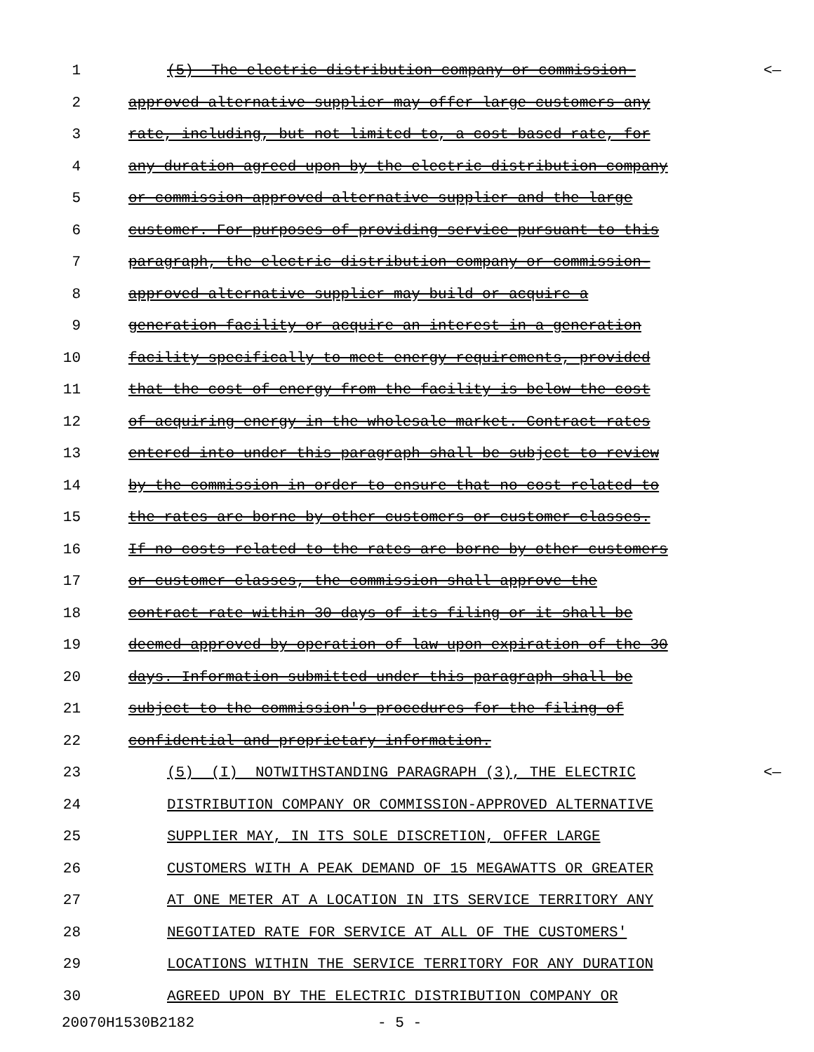1 (5) The electric distribution company or commission- <—
2 approved alternative supplier may offer large customers any
3 rate, including, but not limited to, a cost-based rate, for
4 any duration agreed upon by the electric distribution company
5 or commission-approved alternative supplier and the large
6 customer. For purposes of providing service pursuant to this
7 paragraph, the electric distribution company or commission-
8 approved alternative supplier may build or acquire a
9 generation facility or acquire an interest in a generation
10 facility specifically to meet energy requirements, provided
11 that the cost of energy from the facility is below the cost
12 of acquiring energy in the wholesale market. Contract rates
13 entered into under this paragraph shall be subject to review
14 by the commission in order to ensure that no cost related to
15 the rates are borne by other customers or customer classes.
16 If no costs related to the rates are borne by other customers
17 or customer classes, the commission shall approve the
18 contract rate within 30 days of its filing or it shall be
19 deemed approved by operation of law upon expiration of the 30
20 days. Information submitted under this paragraph shall be
21 subject to the commission's procedures for the filing of
22 confidential and proprietary information.
23 (5) (I) NOTWITHSTANDING PARAGRAPH (3), THE ELECTRIC <—
24 DISTRIBUTION COMPANY OR COMMISSION-APPROVED ALTERNATIVE
25 SUPPLIER MAY, IN ITS SOLE DISCRETION, OFFER LARGE
26 CUSTOMERS WITH A PEAK DEMAND OF 15 MEGAWATTS OR GREATER
27 AT ONE METER AT A LOCATION IN ITS SERVICE TERRITORY ANY
28 NEGOTIATED RATE FOR SERVICE AT ALL OF THE CUSTOMERS'
29 LOCATIONS WITHIN THE SERVICE TERRITORY FOR ANY DURATION
30 AGREED UPON BY THE ELECTRIC DISTRIBUTION COMPANY OR
20070H1530B2182 - 5 -